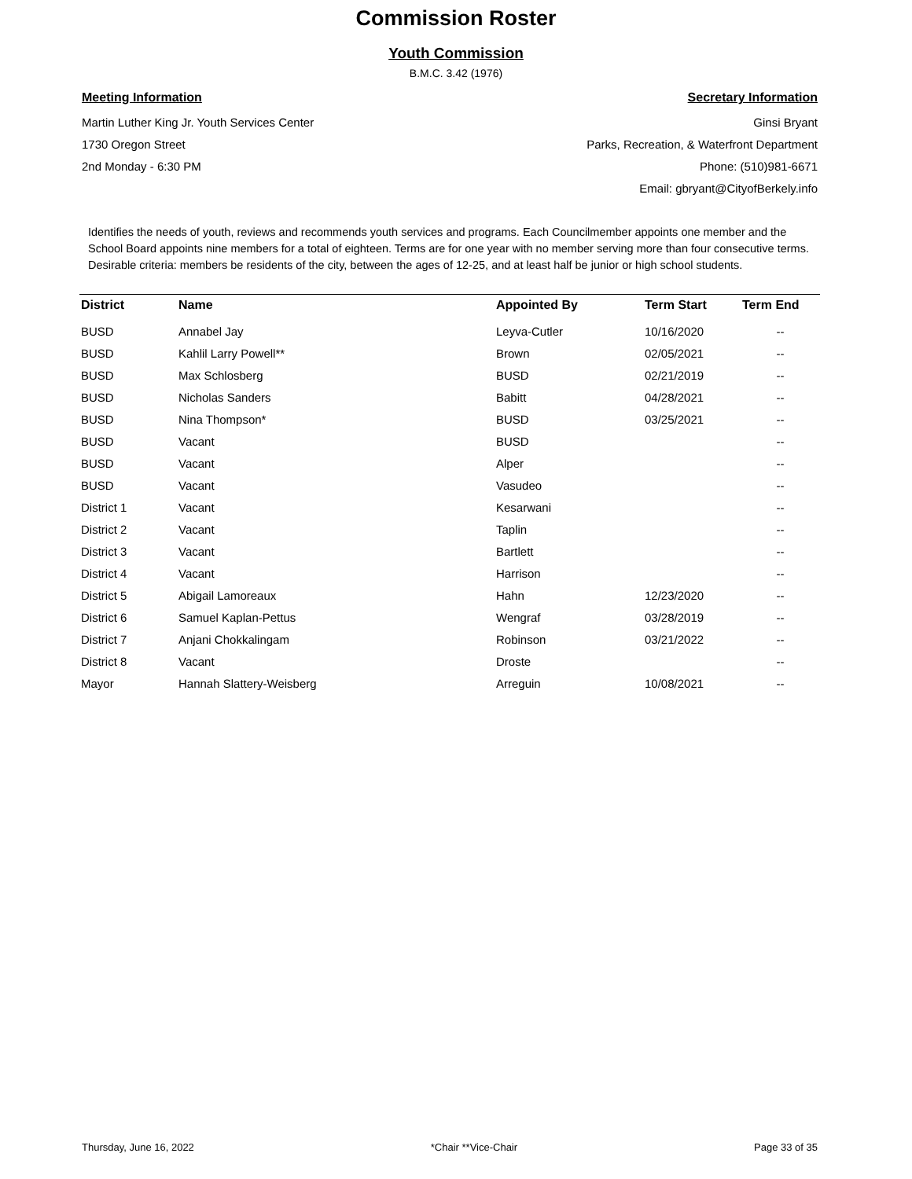Commission Roster
Youth Commission
B.M.C. 3.42 (1976)
Meeting Information
Martin Luther King Jr. Youth Services Center
1730 Oregon Street
2nd Monday - 6:30 PM
Secretary Information
Ginsi Bryant
Parks, Recreation, & Waterfront Department
Phone: (510)981-6671
Email: gbryant@CityofBerkely.info
Identifies the needs of youth, reviews and recommends youth services and programs. Each Councilmember appoints one member and the School Board appoints nine members for a total of eighteen. Terms are for one year with no member serving more than four consecutive terms. Desirable criteria: members be residents of the city, between the ages of 12-25, and at least half be junior or high school students.
| District | Name | Appointed By | Term Start | Term End |
| --- | --- | --- | --- | --- |
| BUSD | Annabel Jay | Leyva-Cutler | 10/16/2020 | -- |
| BUSD | Kahlil Larry Powell** | Brown | 02/05/2021 | -- |
| BUSD | Max Schlosberg | BUSD | 02/21/2019 | -- |
| BUSD | Nicholas Sanders | Babitt | 04/28/2021 | -- |
| BUSD | Nina Thompson* | BUSD | 03/25/2021 | -- |
| BUSD | Vacant | BUSD | | -- |
| BUSD | Vacant | Alper | | -- |
| BUSD | Vacant | Vasudeo | | -- |
| District 1 | Vacant | Kesarwani | | -- |
| District 2 | Vacant | Taplin | | -- |
| District 3 | Vacant | Bartlett | | -- |
| District 4 | Vacant | Harrison | | -- |
| District 5 | Abigail Lamoreaux | Hahn | 12/23/2020 | -- |
| District 6 | Samuel Kaplan-Pettus | Wengraf | 03/28/2019 | -- |
| District 7 | Anjani Chokkalingam | Robinson | 03/21/2022 | -- |
| District 8 | Vacant | Droste | | -- |
| Mayor | Hannah Slattery-Weisberg | Arreguin | 10/08/2021 | -- |
Thursday, June 16, 2022 *Chair **Vice-Chair Page 33 of 35